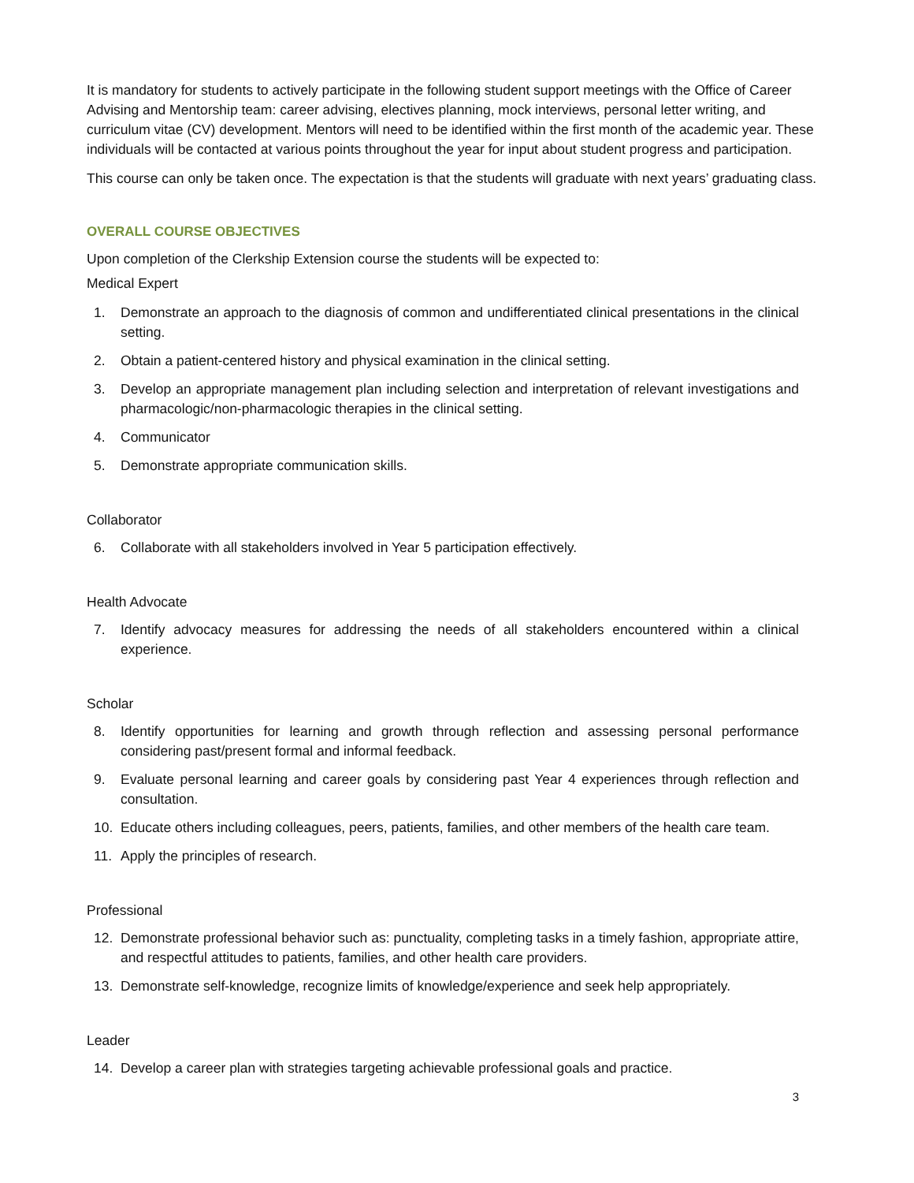It is mandatory for students to actively participate in the following student support meetings with the Office of Career Advising and Mentorship team: career advising, electives planning, mock interviews, personal letter writing, and curriculum vitae (CV) development. Mentors will need to be identified within the first month of the academic year. These individuals will be contacted at various points throughout the year for input about student progress and participation.
This course can only be taken once. The expectation is that the students will graduate with next years’ graduating class.
OVERALL COURSE OBJECTIVES
Upon completion of the Clerkship Extension course the students will be expected to:
Medical Expert
1. Demonstrate an approach to the diagnosis of common and undifferentiated clinical presentations in the clinical setting.
2. Obtain a patient-centered history and physical examination in the clinical setting.
3. Develop an appropriate management plan including selection and interpretation of relevant investigations and pharmacologic/non-pharmacologic therapies in the clinical setting.
4. Communicator
5. Demonstrate appropriate communication skills.
Collaborator
6. Collaborate with all stakeholders involved in Year 5 participation effectively.
Health Advocate
7. Identify advocacy measures for addressing the needs of all stakeholders encountered within a clinical experience.
Scholar
8. Identify opportunities for learning and growth through reflection and assessing personal performance considering past/present formal and informal feedback.
9. Evaluate personal learning and career goals by considering past Year 4 experiences through reflection and consultation.
10. Educate others including colleagues, peers, patients, families, and other members of the health care team.
11. Apply the principles of research.
Professional
12. Demonstrate professional behavior such as: punctuality, completing tasks in a timely fashion, appropriate attire, and respectful attitudes to patients, families, and other health care providers.
13. Demonstrate self-knowledge, recognize limits of knowledge/experience and seek help appropriately.
Leader
14. Develop a career plan with strategies targeting achievable professional goals and practice.
3